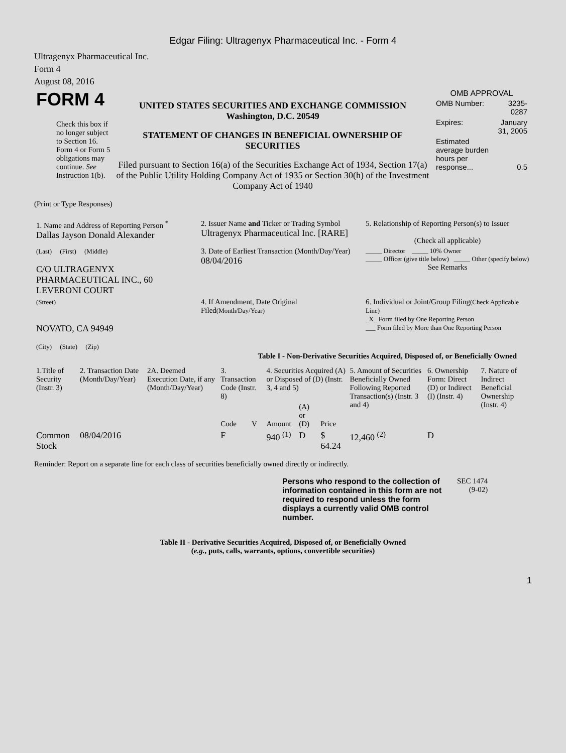Edgar Filing: Ultragenyx Pharmaceutical Inc. - Form 4
Ultragenyx Pharmaceutical Inc.
Form 4
August 08, 2016
| FORM 4 Check this box if no longer subject to Section 16. Form 4 or Form 5 obligations may continue. See Instruction 1(b). | UNITED STATES SECURITIES AND EXCHANGE COMMISSION Washington, D.C. 20549 STATEMENT OF CHANGES IN BENEFICIAL OWNERSHIP OF SECURITIES Filed pursuant to Section 16(a) of the Securities Exchange Act of 1934, Section 17(a) of the Public Utility Holding Company Act of 1935 or Section 30(h) of the Investment Company Act of 1940 | OMB APPROVAL / OMB Number: / 3235-0287 / / Expires: / January 31, 2005 / / Estimated average burden hours per response... / 0.5 / |
(Print or Type Responses)
| 1. Name and Address of Reporting Person <sup>*</sup> Dallas Jayson Donald Alexander | 2. Issuer Name and Ticker or Trading Symbol Ultragenyx Pharmaceutical Inc. [RARE] | 5. Relationship of Reporting Person(s) to Issuer (Check all applicable) |
| (Last) (First) (Middle) C/O ULTRAGENYX PHARMACEUTICAL INC., 60 LEVERONI COURT | 3. Date of Earliest Transaction (Month/Day/Year) 08/04/2016 | _____ Director _____ 10% Owner _____ Officer (give title below) _____ Other (specify below) See Remarks |
| (Street) NOVATO, CA 94949 (City) (State) (Zip) | 4. If Amendment, Date Original Filed (Month/Day/Year) | 6. Individual or Joint/Group Filing (Check Applicable Line) _X_ Form filed by One Reporting Person ___ Form filed by More than One Reporting Person |
Table I - Non-Derivative Securities Acquired, Disposed of, or Beneficially Owned
| 1.Title of Security (Instr. 3) | 2. Transaction Date (Month/Day/Year) | 2A. Deemed Execution Date, if any (Month/Day/Year) | 3. Transaction Code (Instr. 8) | | 4. Securities Acquired (A) or Disposed of (D) (Instr. 3, 4 and 5) | | | 5. Amount of Securities Beneficially Owned Following Reported Transaction(s) (Instr. 3 and 4) | 6. Ownership Form: Direct (D) or Indirect (I) (Instr. 4) | 7. Nature of Indirect Beneficial Ownership (Instr. 4) |
| --- | --- | --- | --- | --- | --- | --- | --- | --- | --- | --- |
| | | | Code | V | Amount | (A) or (D) | Price | | | |
| Common Stock | 08/04/2016 | | F | | 940 <sup>(1)</sup> | D | $ 64.24 | 12,460 <sup>(2)</sup> | D | |
Reminder: Report on a separate line for each class of securities beneficially owned directly or indirectly.
| Persons who respond to the collection of information contained in this form are not required to respond unless the form displays a currently valid OMB control number. | SEC 1474 (9-02) |
Table II - Derivative Securities Acquired, Disposed of, or Beneficially Owned
(e.g., puts, calls, warrants, options, convertible securities)
1